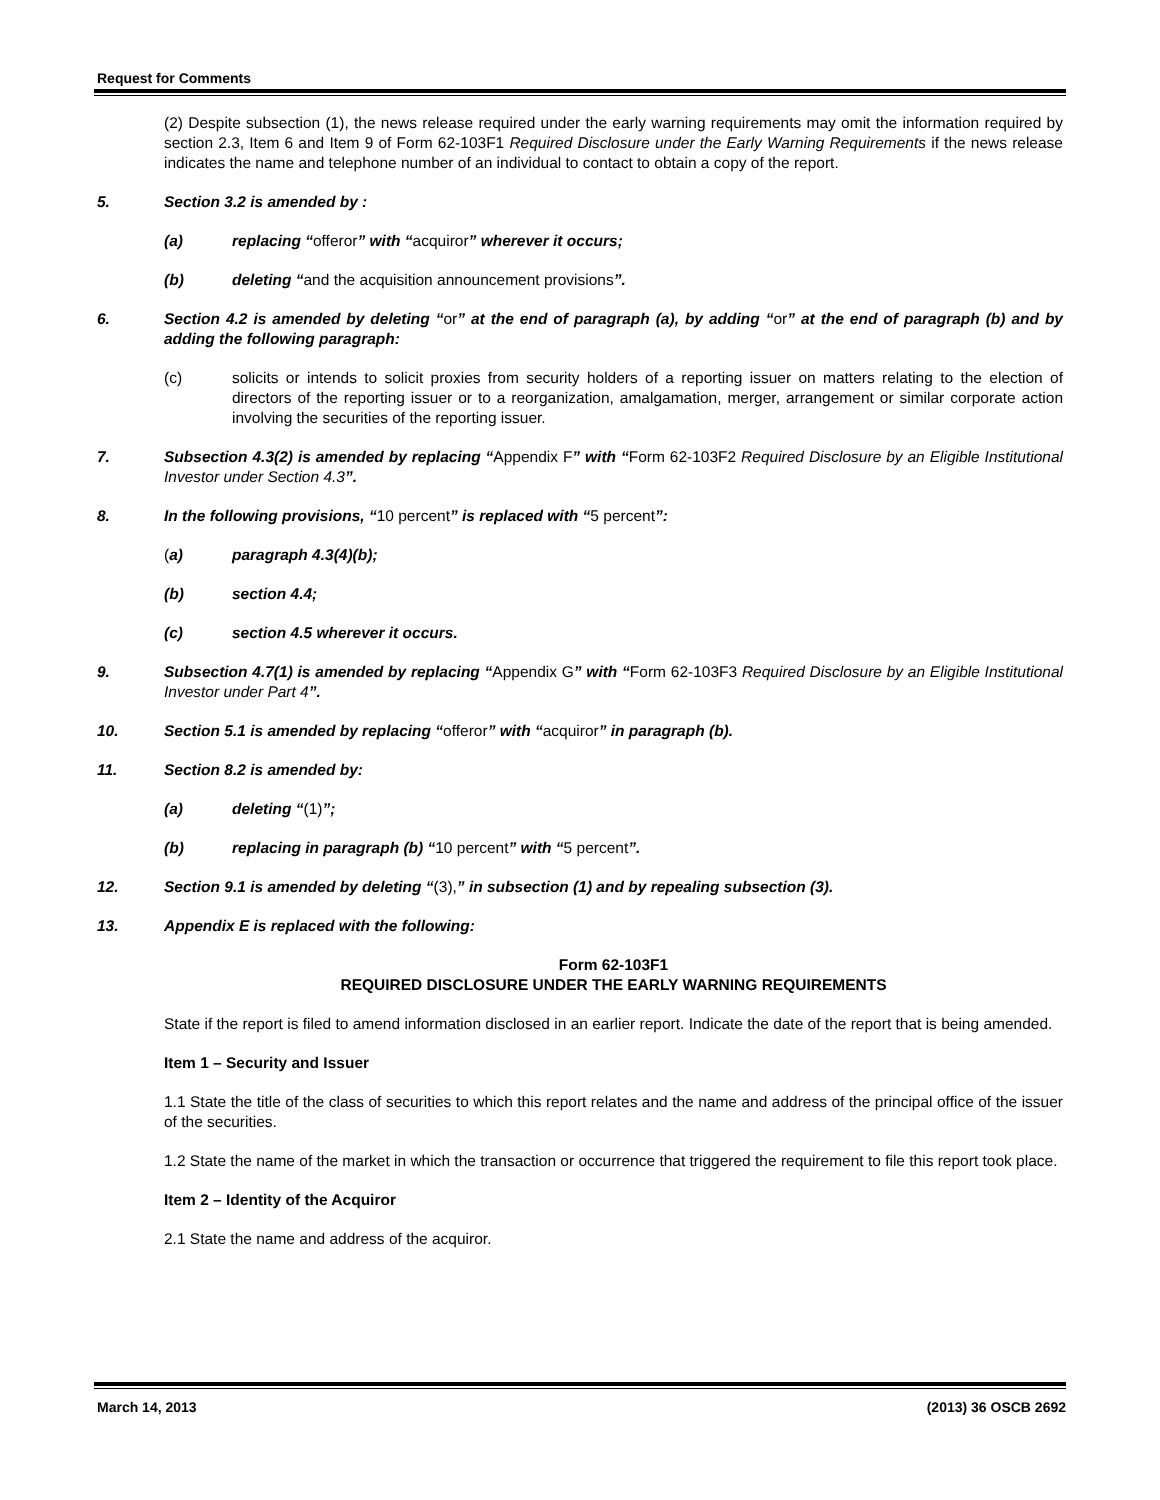Request for Comments
(2) Despite subsection (1), the news release required under the early warning requirements may omit the information required by section 2.3, Item 6 and Item 9 of Form 62-103F1 Required Disclosure under the Early Warning Requirements if the news release indicates the name and telephone number of an individual to contact to obtain a copy of the report.
5. Section 3.2 is amended by :
(a) replacing “offeror” with “acquiror” wherever it occurs;
(b) deleting “and the acquisition announcement provisions”.
6. Section 4.2 is amended by deleting “or” at the end of paragraph (a), by adding “or” at the end of paragraph (b) and by adding the following paragraph:
(c) solicits or intends to solicit proxies from security holders of a reporting issuer on matters relating to the election of directors of the reporting issuer or to a reorganization, amalgamation, merger, arrangement or similar corporate action involving the securities of the reporting issuer.
7. Subsection 4.3(2) is amended by replacing “Appendix F” with “Form 62-103F2 Required Disclosure by an Eligible Institutional Investor under Section 4.3”.
8. In the following provisions, “10 percent” is replaced with “5 percent”:
(a) paragraph 4.3(4)(b);
(b) section 4.4;
(c) section 4.5 wherever it occurs.
9. Subsection 4.7(1) is amended by replacing “Appendix G” with “Form 62-103F3 Required Disclosure by an Eligible Institutional Investor under Part 4”.
10. Section 5.1 is amended by replacing “offeror” with “acquiror” in paragraph (b).
11. Section 8.2 is amended by:
(a) deleting “(1)”;
(b) replacing in paragraph (b) “10 percent” with “5 percent”.
12. Section 9.1 is amended by deleting “(3),” in subsection (1) and by repealing subsection (3).
13. Appendix E is replaced with the following:
Form 62-103F1
REQUIRED DISCLOSURE UNDER THE EARLY WARNING REQUIREMENTS
State if the report is filed to amend information disclosed in an earlier report. Indicate the date of the report that is being amended.
Item 1 – Security and Issuer
1.1 State the title of the class of securities to which this report relates and the name and address of the principal office of the issuer of the securities.
1.2 State the name of the market in which the transaction or occurrence that triggered the requirement to file this report took place.
Item 2 – Identity of the Acquiror
2.1 State the name and address of the acquiror.
March 14, 2013 (2013) 36 OSCB 2692